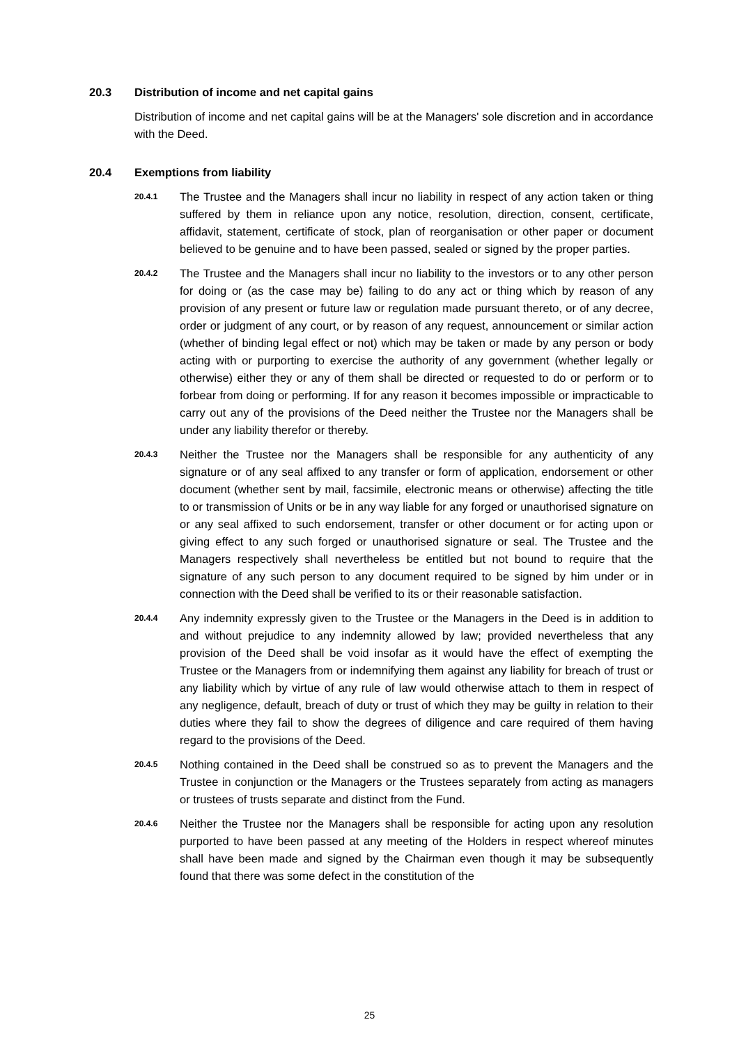20.3 Distribution of income and net capital gains
Distribution of income and net capital gains will be at the Managers' sole discretion and in accordance with the Deed.
20.4 Exemptions from liability
20.4.1 The Trustee and the Managers shall incur no liability in respect of any action taken or thing suffered by them in reliance upon any notice, resolution, direction, consent, certificate, affidavit, statement, certificate of stock, plan of reorganisation or other paper or document believed to be genuine and to have been passed, sealed or signed by the proper parties.
20.4.2 The Trustee and the Managers shall incur no liability to the investors or to any other person for doing or (as the case may be) failing to do any act or thing which by reason of any provision of any present or future law or regulation made pursuant thereto, or of any decree, order or judgment of any court, or by reason of any request, announcement or similar action (whether of binding legal effect or not) which may be taken or made by any person or body acting with or purporting to exercise the authority of any government (whether legally or otherwise) either they or any of them shall be directed or requested to do or perform or to forbear from doing or performing. If for any reason it becomes impossible or impracticable to carry out any of the provisions of the Deed neither the Trustee nor the Managers shall be under any liability therefor or thereby.
20.4.3 Neither the Trustee nor the Managers shall be responsible for any authenticity of any signature or of any seal affixed to any transfer or form of application, endorsement or other document (whether sent by mail, facsimile, electronic means or otherwise) affecting the title to or transmission of Units or be in any way liable for any forged or unauthorised signature on or any seal affixed to such endorsement, transfer or other document or for acting upon or giving effect to any such forged or unauthorised signature or seal. The Trustee and the Managers respectively shall nevertheless be entitled but not bound to require that the signature of any such person to any document required to be signed by him under or in connection with the Deed shall be verified to its or their reasonable satisfaction.
20.4.4 Any indemnity expressly given to the Trustee or the Managers in the Deed is in addition to and without prejudice to any indemnity allowed by law; provided nevertheless that any provision of the Deed shall be void insofar as it would have the effect of exempting the Trustee or the Managers from or indemnifying them against any liability for breach of trust or any liability which by virtue of any rule of law would otherwise attach to them in respect of any negligence, default, breach of duty or trust of which they may be guilty in relation to their duties where they fail to show the degrees of diligence and care required of them having regard to the provisions of the Deed.
20.4.5 Nothing contained in the Deed shall be construed so as to prevent the Managers and the Trustee in conjunction or the Managers or the Trustees separately from acting as managers or trustees of trusts separate and distinct from the Fund.
20.4.6 Neither the Trustee nor the Managers shall be responsible for acting upon any resolution purported to have been passed at any meeting of the Holders in respect whereof minutes shall have been made and signed by the Chairman even though it may be subsequently found that there was some defect in the constitution of the
25